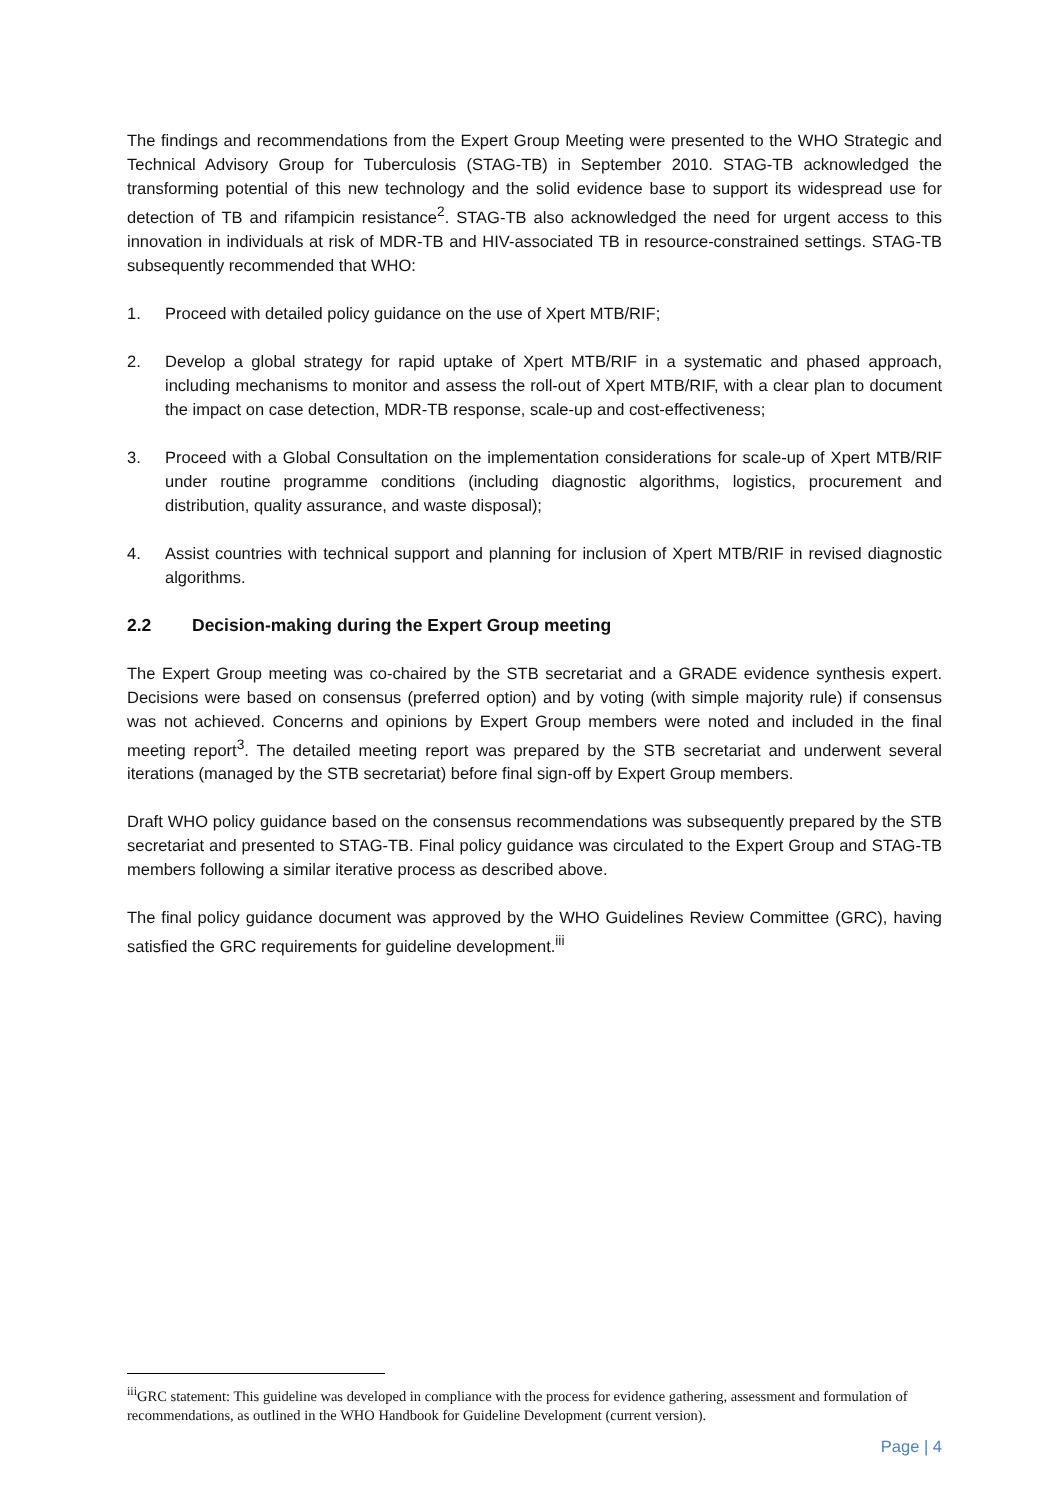The findings and recommendations from the Expert Group Meeting were presented to the WHO Strategic and Technical Advisory Group for Tuberculosis (STAG-TB) in September 2010. STAG-TB acknowledged the transforming potential of this new technology and the solid evidence base to support its widespread use for detection of TB and rifampicin resistance<sup>2</sup>. STAG-TB also acknowledged the need for urgent access to this innovation in individuals at risk of MDR-TB and HIV-associated TB in resource-constrained settings. STAG-TB subsequently recommended that WHO:
1. Proceed with detailed policy guidance on the use of Xpert MTB/RIF;
2. Develop a global strategy for rapid uptake of Xpert MTB/RIF in a systematic and phased approach, including mechanisms to monitor and assess the roll-out of Xpert MTB/RIF, with a clear plan to document the impact on case detection, MDR-TB response, scale-up and cost-effectiveness;
3. Proceed with a Global Consultation on the implementation considerations for scale-up of Xpert MTB/RIF under routine programme conditions (including diagnostic algorithms, logistics, procurement and distribution, quality assurance, and waste disposal);
4. Assist countries with technical support and planning for inclusion of Xpert MTB/RIF in revised diagnostic algorithms.
2.2 Decision-making during the Expert Group meeting
The Expert Group meeting was co-chaired by the STB secretariat and a GRADE evidence synthesis expert. Decisions were based on consensus (preferred option) and by voting (with simple majority rule) if consensus was not achieved. Concerns and opinions by Expert Group members were noted and included in the final meeting report<sup>3</sup>. The detailed meeting report was prepared by the STB secretariat and underwent several iterations (managed by the STB secretariat) before final sign-off by Expert Group members.
Draft WHO policy guidance based on the consensus recommendations was subsequently prepared by the STB secretariat and presented to STAG-TB. Final policy guidance was circulated to the Expert Group and STAG-TB members following a similar iterative process as described above.
The final policy guidance document was approved by the WHO Guidelines Review Committee (GRC), having satisfied the GRC requirements for guideline development.<sup>iii</sup>
<sup>iii</sup>GRC statement: This guideline was developed in compliance with the process for evidence gathering, assessment and formulation of recommendations, as outlined in the WHO Handbook for Guideline Development (current version).
Page | 4